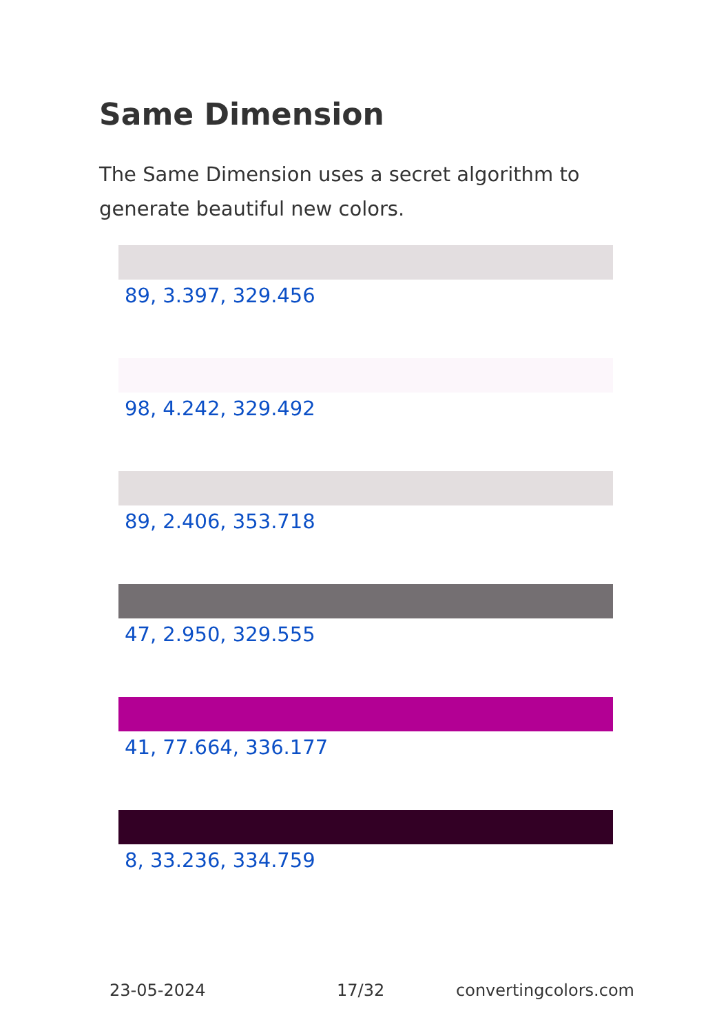Same Dimension
The Same Dimension uses a secret algorithm to generate beautiful new colors.
89, 3.397, 329.456
98, 4.242, 329.492
89, 2.406, 353.718
47, 2.950, 329.555
41, 77.664, 336.177
8, 33.236, 334.759
23-05-2024 17/32 convertingcolors.com